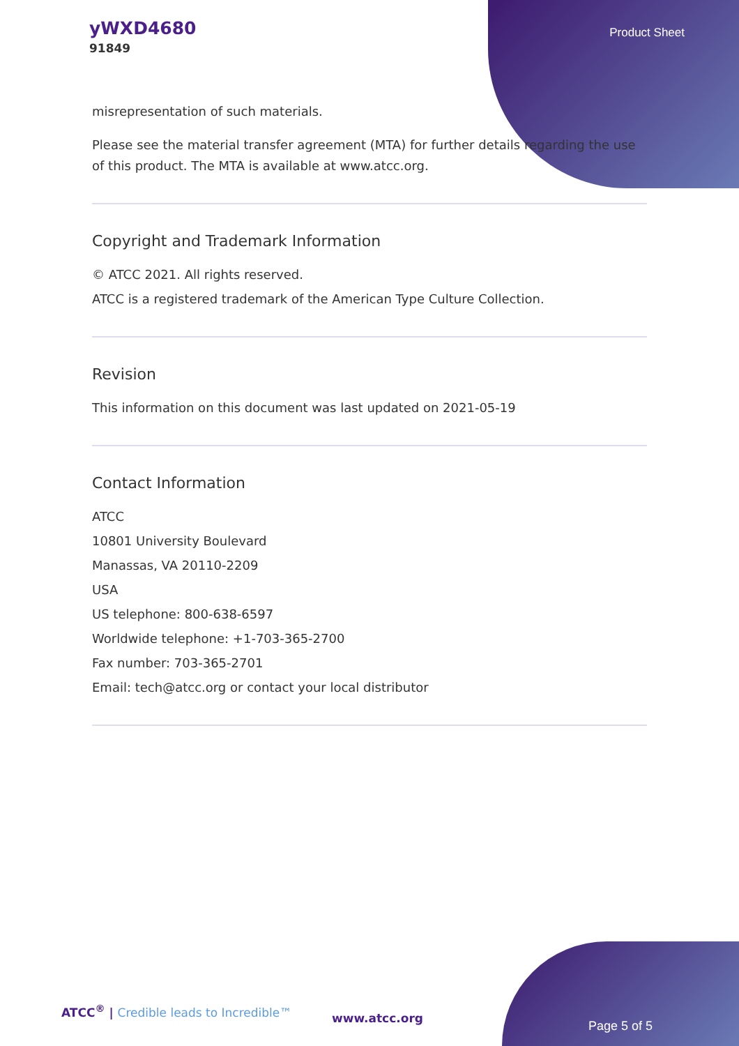yWXD4680
91849
Product Sheet
misrepresentation of such materials.
Please see the material transfer agreement (MTA) for further details regarding the use of this product. The MTA is available at www.atcc.org.
Copyright and Trademark Information
© ATCC 2021. All rights reserved.
ATCC is a registered trademark of the American Type Culture Collection.
Revision
This information on this document was last updated on 2021-05-19
Contact Information
ATCC
10801 University Boulevard
Manassas, VA 20110-2209
USA
US telephone: 800-638-6597
Worldwide telephone: +1-703-365-2700
Fax number: 703-365-2701
Email: tech@atcc.org or contact your local distributor
ATCC<sup>®</sup> | Credible leads to Incredible™
www.atcc.org
Page 5 of 5